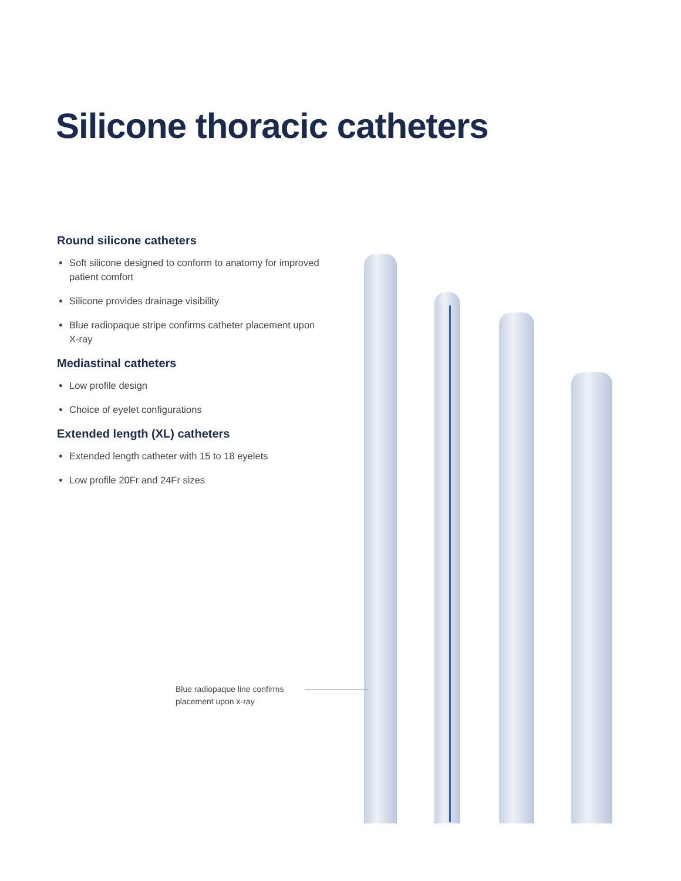Silicone thoracic catheters
Round silicone catheters
Soft silicone designed to conform to anatomy for improved patient comfort
Silicone provides drainage visibility
Blue radiopaque stripe confirms catheter placement upon X-ray
Mediastinal catheters
Low profile design
Choice of eyelet configurations
Extended length (XL) catheters
Extended length catheter with 15 to 18 eyelets
Low profile 20Fr and 24Fr sizes
Blue radiopaque line confirms
placement upon x-ray